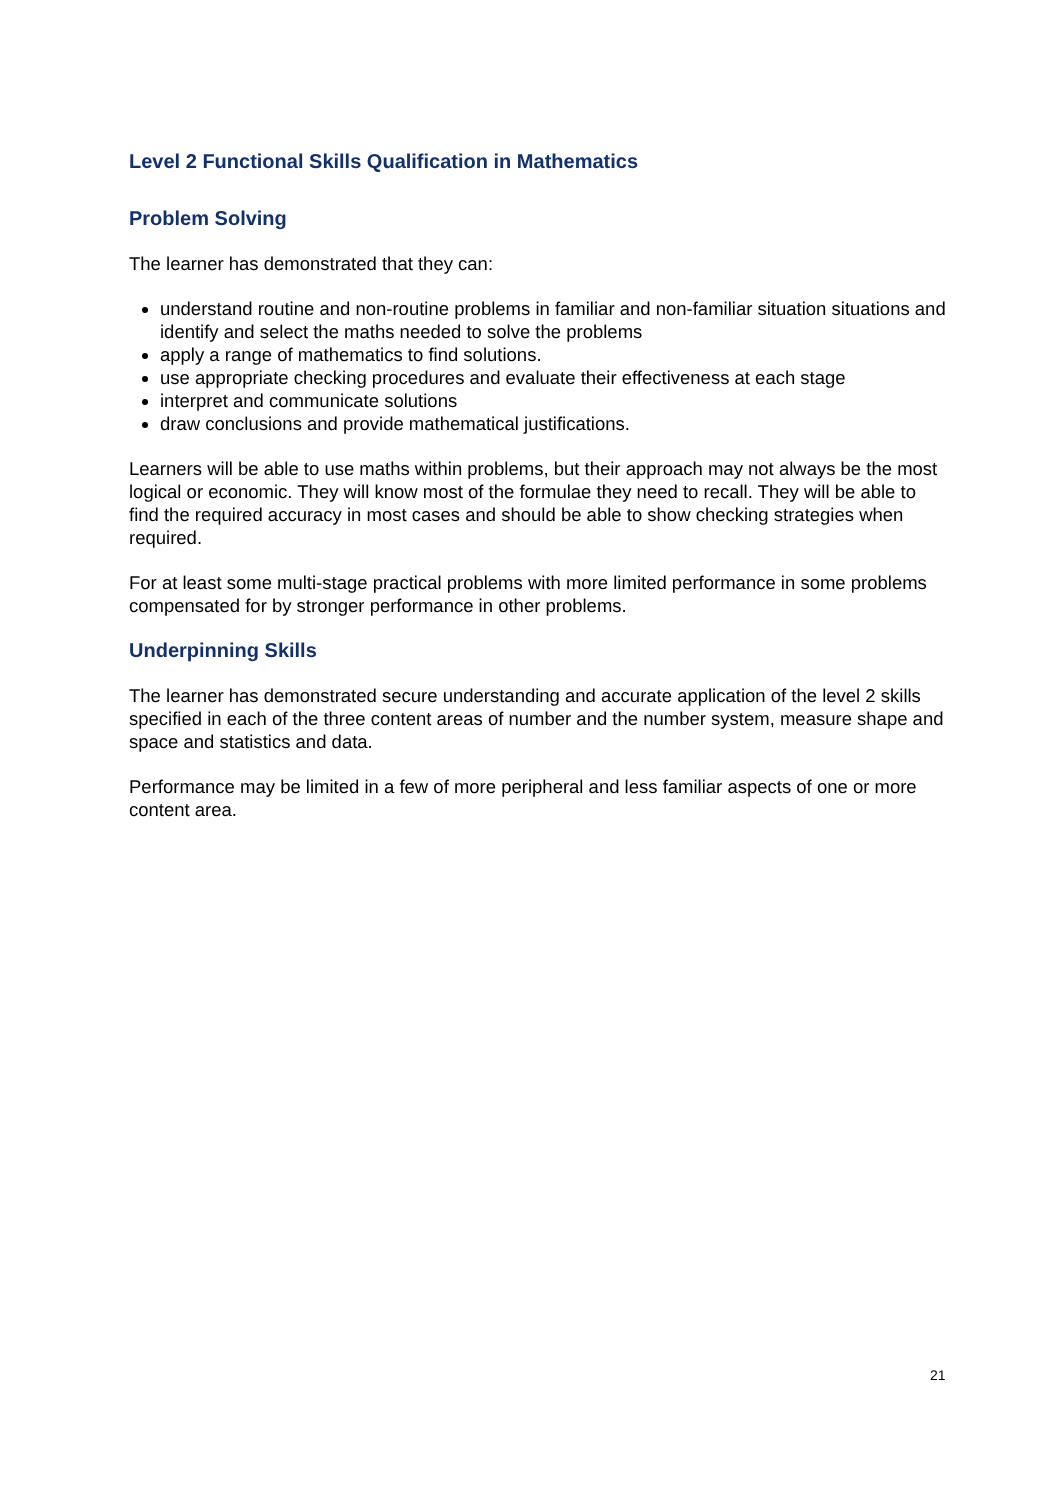Level 2 Functional Skills Qualification in Mathematics
Problem Solving
The learner has demonstrated that they can:
understand routine and non-routine problems in familiar and non-familiar situation situations and identify and select the maths needed to solve the problems
apply a range of mathematics to find solutions.
use appropriate checking procedures and evaluate their effectiveness at each stage
interpret and communicate solutions
draw conclusions and provide mathematical justifications.
Learners will be able to use maths within problems, but their approach may not always be the most logical or economic. They will know most of the formulae they need to recall. They will be able to find the required accuracy in most cases and should be able to show checking strategies when required.
For at least some multi-stage practical problems with more limited performance in some problems compensated for by stronger performance in other problems.
Underpinning Skills
The learner has demonstrated secure understanding and accurate application of the level 2 skills specified in each of the three content areas of number and the number system, measure shape and space and statistics and data.
Performance may be limited in a few of more peripheral and less familiar aspects of one or more content area.
21